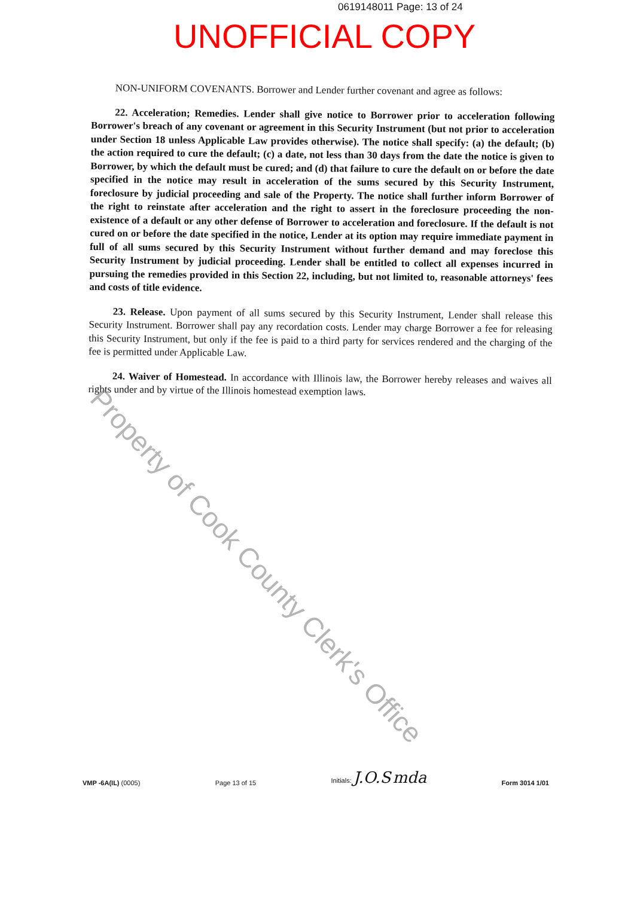0619148011 Page: 13 of 24
UNOFFICIAL COPY
NON-UNIFORM COVENANTS. Borrower and Lender further covenant and agree as follows:
22. Acceleration; Remedies. Lender shall give notice to Borrower prior to acceleration following Borrower's breach of any covenant or agreement in this Security Instrument (but not prior to acceleration under Section 18 unless Applicable Law provides otherwise). The notice shall specify: (a) the default; (b) the action required to cure the default; (c) a date, not less than 30 days from the date the notice is given to Borrower, by which the default must be cured; and (d) that failure to cure the default on or before the date specified in the notice may result in acceleration of the sums secured by this Security Instrument, foreclosure by judicial proceeding and sale of the Property. The notice shall further inform Borrower of the right to reinstate after acceleration and the right to assert in the foreclosure proceeding the non-existence of a default or any other defense of Borrower to acceleration and foreclosure. If the default is not cured on or before the date specified in the notice, Lender at its option may require immediate payment in full of all sums secured by this Security Instrument without further demand and may foreclose this Security Instrument by judicial proceeding. Lender shall be entitled to collect all expenses incurred in pursuing the remedies provided in this Section 22, including, but not limited to, reasonable attorneys' fees and costs of title evidence.
23. Release. Upon payment of all sums secured by this Security Instrument, Lender shall release this Security Instrument. Borrower shall pay any recordation costs. Lender may charge Borrower a fee for releasing this Security Instrument, but only if the fee is paid to a third party for services rendered and the charging of the fee is permitted under Applicable Law.
24. Waiver of Homestead. In accordance with Illinois law, the Borrower hereby releases and waives all rights under and by virtue of the Illinois homestead exemption laws.
Property of Cook County Clerk's Office
VMP -6A(IL) (0005)
Page 13 of 15
Initials: J.O.S mda
Form 3014 1/01